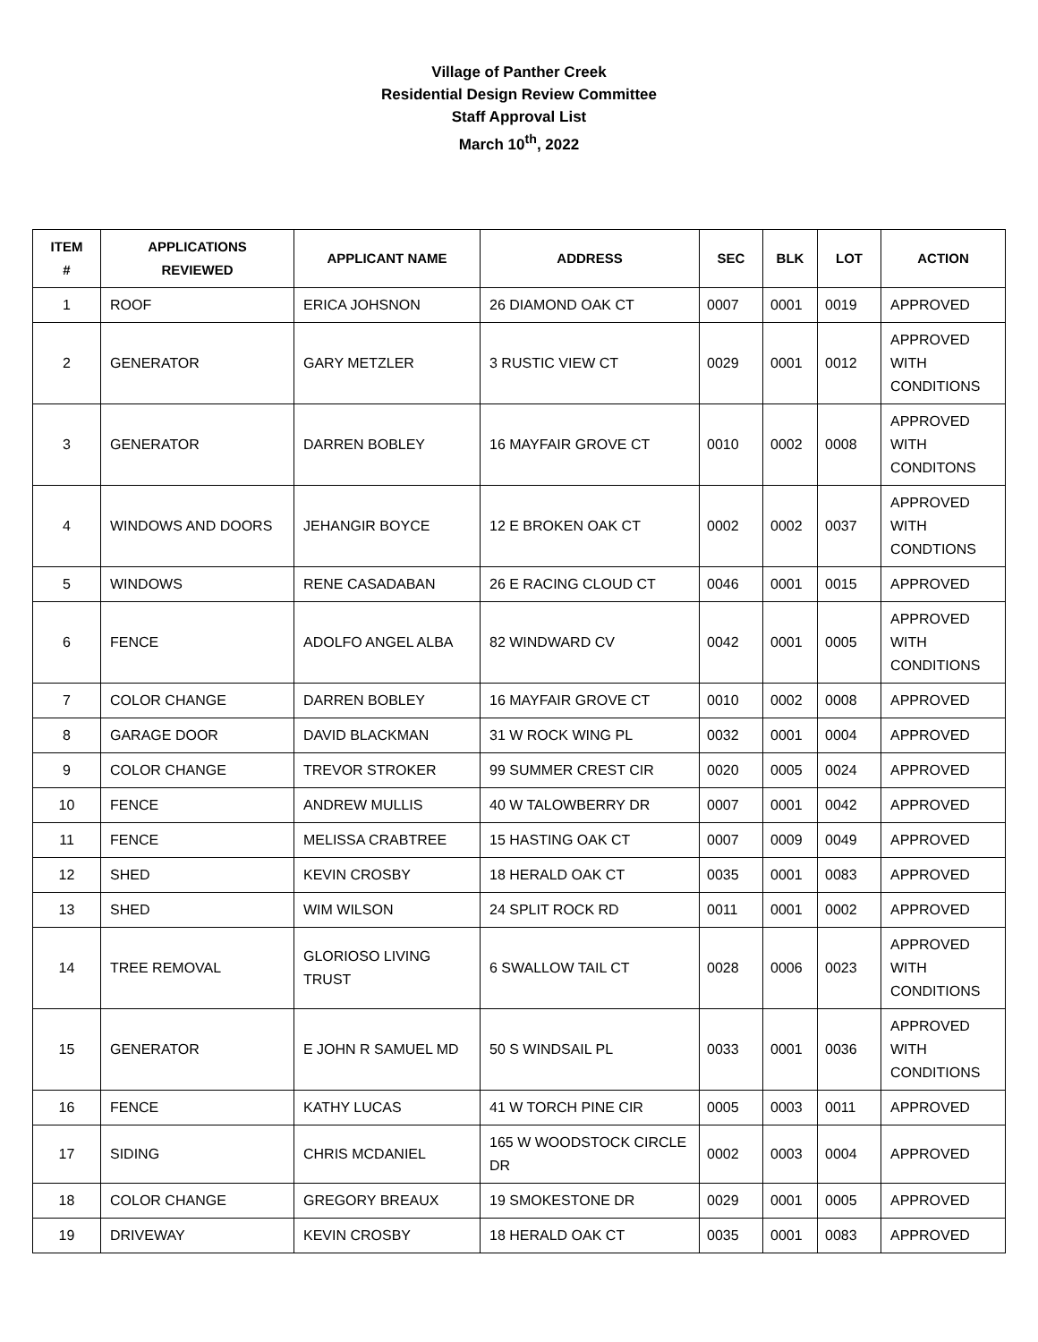Village of Panther Creek
Residential Design Review Committee
Staff Approval List
March 10<sup>th</sup>, 2022
| ITEM # | APPLICATIONS REVIEWED | APPLICANT NAME | ADDRESS | SEC | BLK | LOT | ACTION |
| --- | --- | --- | --- | --- | --- | --- | --- |
| 1 | ROOF | ERICA JOHSNON | 26 DIAMOND OAK CT | 0007 | 0001 | 0019 | APPROVED |
| 2 | GENERATOR | GARY METZLER | 3 RUSTIC VIEW CT | 0029 | 0001 | 0012 | APPROVED WITH CONDITIONS |
| 3 | GENERATOR | DARREN BOBLEY | 16 MAYFAIR GROVE CT | 0010 | 0002 | 0008 | APPROVED WITH CONDITONS |
| 4 | WINDOWS AND DOORS | JEHANGIR BOYCE | 12 E BROKEN OAK CT | 0002 | 0002 | 0037 | APPROVED WITH CONDTIONS |
| 5 | WINDOWS | RENE CASADABAN | 26 E RACING CLOUD CT | 0046 | 0001 | 0015 | APPROVED |
| 6 | FENCE | ADOLFO ANGEL ALBA | 82 WINDWARD CV | 0042 | 0001 | 0005 | APPROVED WITH CONDITIONS |
| 7 | COLOR CHANGE | DARREN BOBLEY | 16 MAYFAIR GROVE CT | 0010 | 0002 | 0008 | APPROVED |
| 8 | GARAGE DOOR | DAVID BLACKMAN | 31 W ROCK WING PL | 0032 | 0001 | 0004 | APPROVED |
| 9 | COLOR CHANGE | TREVOR STROKER | 99 SUMMER CREST CIR | 0020 | 0005 | 0024 | APPROVED |
| 10 | FENCE | ANDREW MULLIS | 40 W TALOWBERRY DR | 0007 | 0001 | 0042 | APPROVED |
| 11 | FENCE | MELISSA CRABTREE | 15 HASTING OAK CT | 0007 | 0009 | 0049 | APPROVED |
| 12 | SHED | KEVIN CROSBY | 18 HERALD OAK CT | 0035 | 0001 | 0083 | APPROVED |
| 13 | SHED | WIM WILSON | 24 SPLIT ROCK RD | 0011 | 0001 | 0002 | APPROVED |
| 14 | TREE REMOVAL | GLORIOSO LIVING TRUST | 6 SWALLOW TAIL CT | 0028 | 0006 | 0023 | APPROVED WITH CONDITIONS |
| 15 | GENERATOR | E JOHN R SAMUEL MD | 50 S WINDSAIL PL | 0033 | 0001 | 0036 | APPROVED WITH CONDITIONS |
| 16 | FENCE | KATHY LUCAS | 41 W TORCH PINE CIR | 0005 | 0003 | 0011 | APPROVED |
| 17 | SIDING | CHRIS MCDANIEL | 165 W WOODSTOCK CIRCLE DR | 0002 | 0003 | 0004 | APPROVED |
| 18 | COLOR CHANGE | GREGORY BREAUX | 19 SMOKESTONE DR | 0029 | 0001 | 0005 | APPROVED |
| 19 | DRIVEWAY | KEVIN CROSBY | 18 HERALD OAK CT | 0035 | 0001 | 0083 | APPROVED |